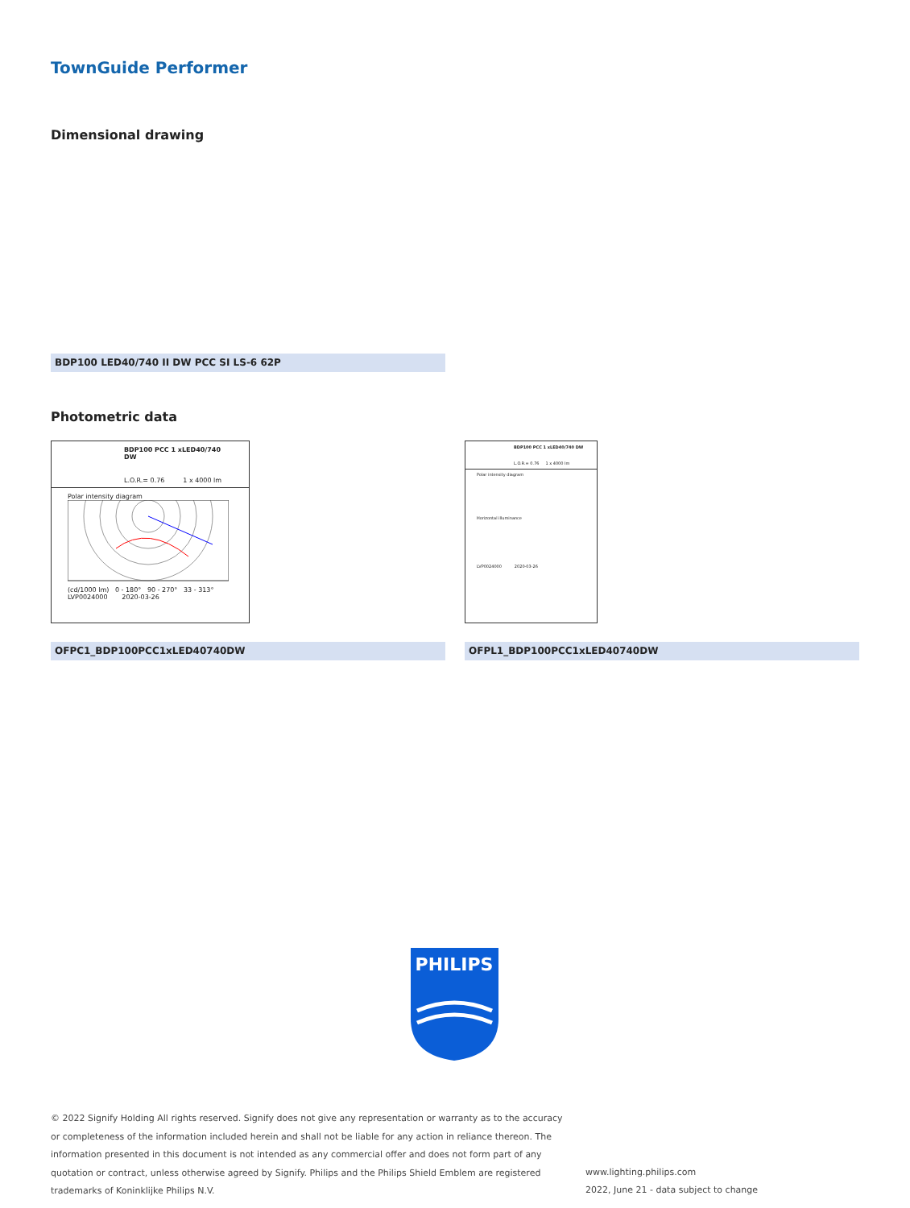TownGuide Performer
Dimensional drawing
BDP100 LED40/740 II DW PCC SI LS-6 62P
Photometric data
BDP100 PCC 1 xLED40/740 DW
L.O.R.= 0.76 1 x 4000 lm
Polar intensity diagram (cd/1000 lm) 0 - 180° 90 - 270° 33 - 313°
LVP0024000 2020-03-26
OFPC1_BDP100PCC1xLED40740DW
BDP100 PCC 1 xLED40/740 DW
L.O.R.= 0.76 1 x 4000 lm
Polar intensity diagram
Horizontal illuminance
LVP0024000 2020-03-26
OFPL1_BDP100PCC1xLED40740DW
PHILIPS
© 2022 Signify Holding All rights reserved. Signify does not give any representation or warranty as to the accuracy or completeness of the information included herein and shall not be liable for any action in reliance thereon. The information presented in this document is not intended as any commercial offer and does not form part of any quotation or contract, unless otherwise agreed by Signify. Philips and the Philips Shield Emblem are registered trademarks of Koninklijke Philips N.V.
www.lighting.philips.com
2022, June 21 - data subject to change